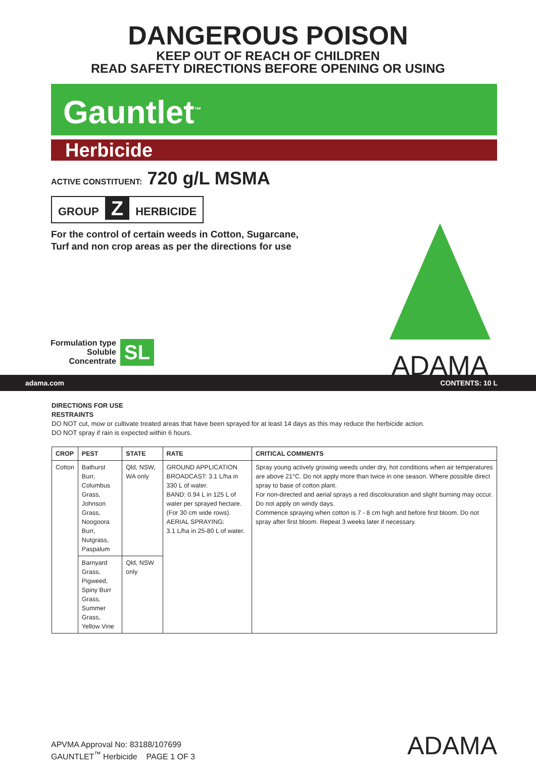DANGEROUS POISON
KEEP OUT OF REACH OF CHILDREN
READ SAFETY DIRECTIONS BEFORE OPENING OR USING
Gauntlet<sup>™</sup>
Herbicide
ACTIVE CONSTITUENT: 720 g/L MSMA
GROUP Z HERBICIDE
For the control of certain weeds in Cotton, Sugarcane,
Turf and non crop areas as per the directions for use
ADAMA
Formulation type
Soluble
Concentrate
SL
adama.com CONTENTS: 10 L
DIRECTIONS FOR USE
RESTRAINTS
DO NOT cut, mow or cultivate treated areas that have been sprayed for at least 14 days as this may reduce the herbicide action.
DO NOT spray if rain is expected within 6 hours.
| CROP | PEST | STATE | RATE | CRITICAL COMMENTS |
| --- | --- | --- | --- | --- |
| Cotton | Bathurst Burr, Columbus Grass, Johnson Grass, Noogoora Burr, Nutgrass, Paspalum | Qld, NSW, WA only | GROUND APPLICATION BROADCAST: 3.1 L/ha in 330 L of water. BAND: 0.94 L in 125 L of water per sprayed hectare. (For 30 cm wide rows). AERIAL SPRAYING: 3.1 L/ha in 25-80 L of water. | Spray young actively growing weeds under dry, hot conditions when air temperatures are above 21°C. Do not apply more than twice in one season. Where possible direct spray to base of cotton plant. For non-directed and aerial sprays a red discolouration and slight burning may occur. Do not apply on windy days. Commence spraying when cotton is 7 - 8 cm high and before first bloom. Do not spray after first bloom. Repeat 3 weeks later if necessary. |
| | Barnyard Grass, Pigweed, Spiny Burr Grass, Summer Grass, Yellow Vine | Qld, NSW only | | |
APVMA Approval No: 83188/107699
GAUNTLET<sup>™</sup> Herbicide PAGE 1 OF 3
ADAMA